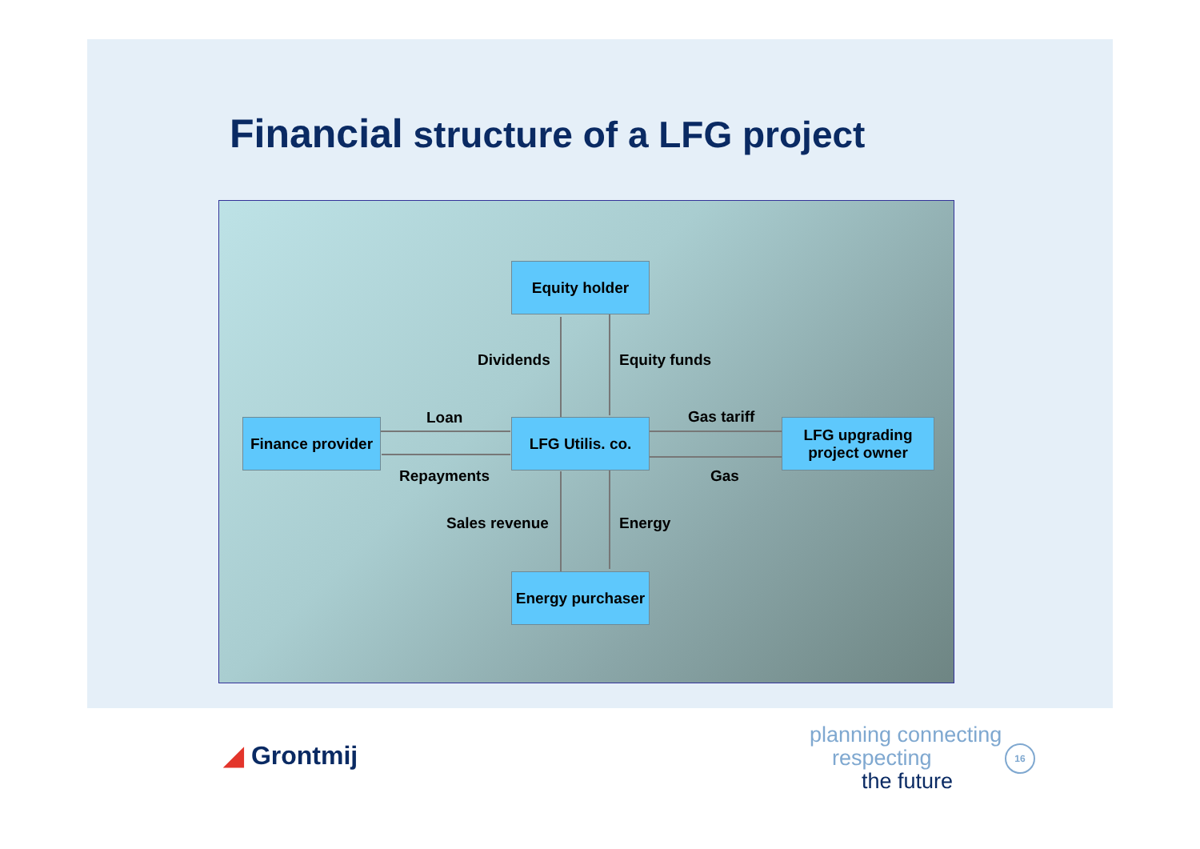Financial structure of a LFG project
Equity holder
Finance provider
LFG Utilis. co.
LFG upgrading
project owner
Energy purchaser
Dividends Equity funds
Loan
Repayments
Gas tariff
Gas
Sales revenue Energy
◢ Grontmij
planning connecting
respecting
the future
16